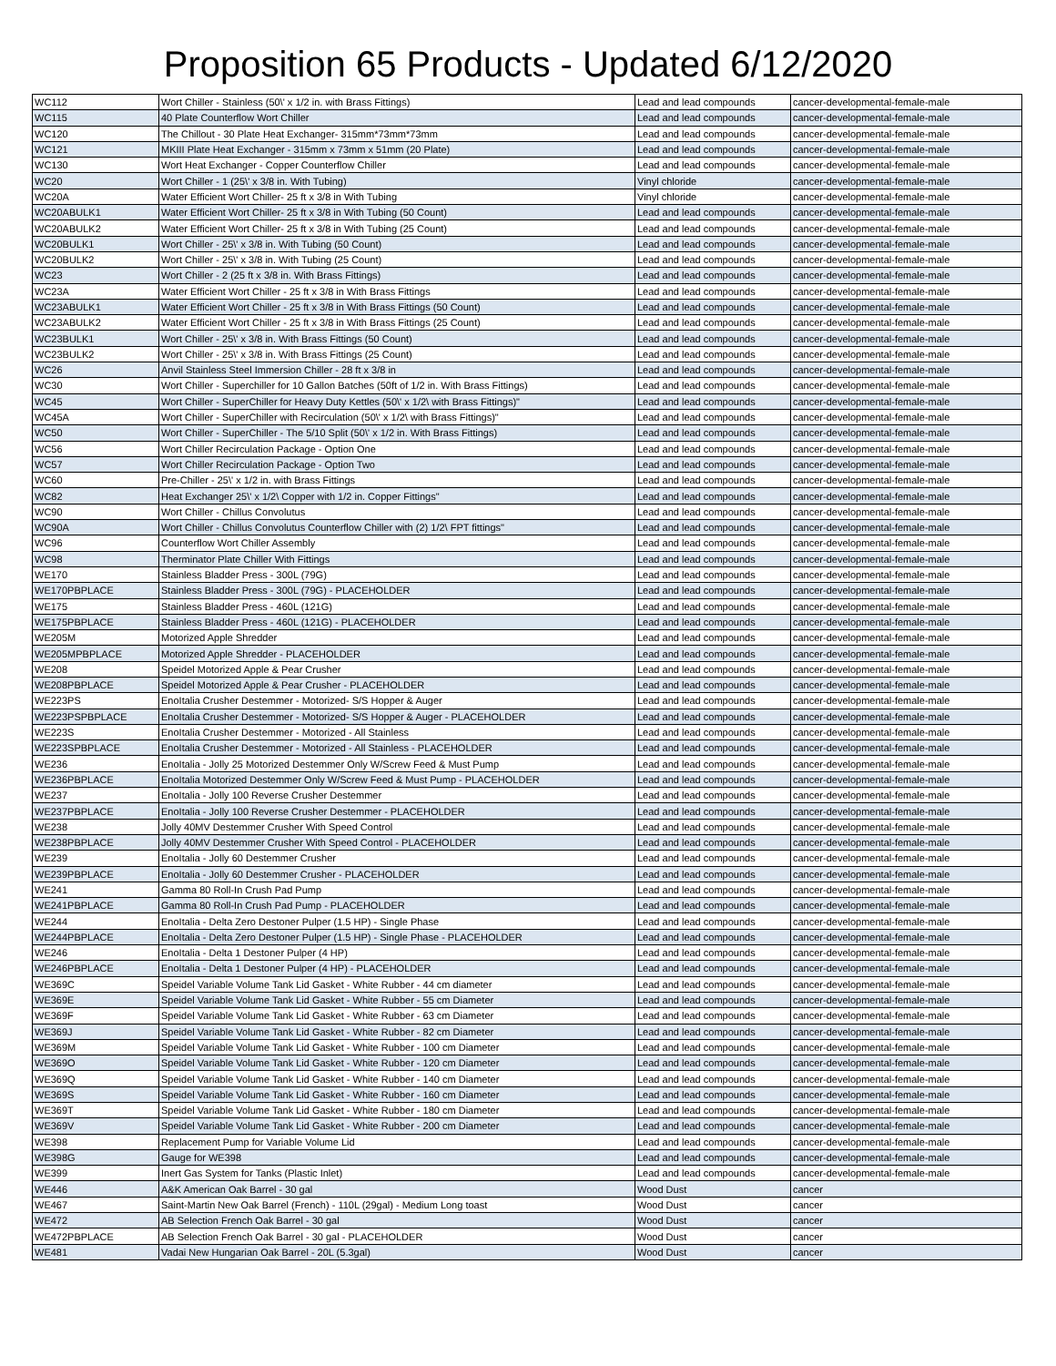Proposition 65 Products - Updated 6/12/2020
| WC112 | Wort Chiller - Stainless (50\' x 1/2 in. with Brass Fittings) | Lead and lead compounds | cancer-developmental-female-male |
| WC115 | 40 Plate Counterflow Wort Chiller | Lead and lead compounds | cancer-developmental-female-male |
| WC120 | The Chillout - 30 Plate Heat Exchanger- 315mm*73mm*73mm | Lead and lead compounds | cancer-developmental-female-male |
| WC121 | MKIII Plate Heat Exchanger - 315mm x 73mm x 51mm (20 Plate) | Lead and lead compounds | cancer-developmental-female-male |
| WC130 | Wort Heat Exchanger - Copper Counterflow Chiller | Lead and lead compounds | cancer-developmental-female-male |
| WC20 | Wort Chiller - 1 (25\' x 3/8 in. With Tubing) | Vinyl chloride | cancer-developmental-female-male |
| WC20A | Water Efficient Wort Chiller- 25 ft x 3/8 in With Tubing | Vinyl chloride | cancer-developmental-female-male |
| WC20ABULK1 | Water Efficient Wort Chiller- 25 ft x 3/8 in With Tubing (50 Count) | Lead and lead compounds | cancer-developmental-female-male |
| WC20ABULK2 | Water Efficient Wort Chiller- 25 ft x 3/8 in With Tubing (25 Count) | Lead and lead compounds | cancer-developmental-female-male |
| WC20BULK1 | Wort Chiller - 25\' x 3/8 in. With Tubing (50 Count) | Lead and lead compounds | cancer-developmental-female-male |
| WC20BULK2 | Wort Chiller - 25\' x 3/8 in. With Tubing (25 Count) | Lead and lead compounds | cancer-developmental-female-male |
| WC23 | Wort Chiller - 2 (25 ft x 3/8 in. With Brass Fittings) | Lead and lead compounds | cancer-developmental-female-male |
| WC23A | Water Efficient Wort Chiller - 25 ft x 3/8 in With Brass Fittings | Lead and lead compounds | cancer-developmental-female-male |
| WC23ABULK1 | Water Efficient Wort Chiller - 25 ft x 3/8 in With Brass Fittings (50 Count) | Lead and lead compounds | cancer-developmental-female-male |
| WC23ABULK2 | Water Efficient Wort Chiller - 25 ft x 3/8 in With Brass Fittings (25 Count) | Lead and lead compounds | cancer-developmental-female-male |
| WC23BULK1 | Wort Chiller - 25\' x 3/8 in. With Brass Fittings (50 Count) | Lead and lead compounds | cancer-developmental-female-male |
| WC23BULK2 | Wort Chiller - 25\' x 3/8 in. With Brass Fittings (25 Count) | Lead and lead compounds | cancer-developmental-female-male |
| WC26 | Anvil Stainless Steel Immersion Chiller - 28 ft x 3/8 in | Lead and lead compounds | cancer-developmental-female-male |
| WC30 | Wort Chiller - Superchiller for 10 Gallon Batches (50ft of 1/2 in. With Brass Fittings) | Lead and lead compounds | cancer-developmental-female-male |
| WC45 | Wort Chiller - SuperChiller for Heavy Duty Kettles (50\' x 1/2\ with Brass Fittings)" | Lead and lead compounds | cancer-developmental-female-male |
| WC45A | Wort Chiller - SuperChiller with Recirculation (50\' x 1/2\ with Brass Fittings)" | Lead and lead compounds | cancer-developmental-female-male |
| WC50 | Wort Chiller - SuperChiller - The 5/10 Split (50\' x 1/2 in. With Brass Fittings) | Lead and lead compounds | cancer-developmental-female-male |
| WC56 | Wort Chiller Recirculation Package - Option One | Lead and lead compounds | cancer-developmental-female-male |
| WC57 | Wort Chiller Recirculation Package - Option Two | Lead and lead compounds | cancer-developmental-female-male |
| WC60 | Pre-Chiller - 25\' x 1/2 in. with Brass Fittings | Lead and lead compounds | cancer-developmental-female-male |
| WC82 | Heat Exchanger 25\' x 1/2\ Copper with 1/2 in. Copper Fittings" | Lead and lead compounds | cancer-developmental-female-male |
| WC90 | Wort Chiller - Chillus Convolutus | Lead and lead compounds | cancer-developmental-female-male |
| WC90A | Wort Chiller - Chillus Convolutus Counterflow Chiller with (2) 1/2\ FPT fittings" | Lead and lead compounds | cancer-developmental-female-male |
| WC96 | Counterflow Wort Chiller Assembly | Lead and lead compounds | cancer-developmental-female-male |
| WC98 | Therminator Plate Chiller With Fittings | Lead and lead compounds | cancer-developmental-female-male |
| WE170 | Stainless Bladder Press - 300L (79G) | Lead and lead compounds | cancer-developmental-female-male |
| WE170PBPLACE | Stainless Bladder Press - 300L (79G) - PLACEHOLDER | Lead and lead compounds | cancer-developmental-female-male |
| WE175 | Stainless Bladder Press - 460L (121G) | Lead and lead compounds | cancer-developmental-female-male |
| WE175PBPLACE | Stainless Bladder Press - 460L (121G) - PLACEHOLDER | Lead and lead compounds | cancer-developmental-female-male |
| WE205M | Motorized Apple Shredder | Lead and lead compounds | cancer-developmental-female-male |
| WE205MPBPLACE | Motorized Apple Shredder - PLACEHOLDER | Lead and lead compounds | cancer-developmental-female-male |
| WE208 | Speidel Motorized Apple & Pear Crusher | Lead and lead compounds | cancer-developmental-female-male |
| WE208PBPLACE | Speidel Motorized Apple & Pear Crusher - PLACEHOLDER | Lead and lead compounds | cancer-developmental-female-male |
| WE223PS | EnoItalia Crusher Destemmer - Motorized- S/S Hopper & Auger | Lead and lead compounds | cancer-developmental-female-male |
| WE223PSPBPLACE | EnoItalia Crusher Destemmer - Motorized- S/S Hopper & Auger - PLACEHOLDER | Lead and lead compounds | cancer-developmental-female-male |
| WE223S | EnoItalia Crusher Destemmer - Motorized - All Stainless | Lead and lead compounds | cancer-developmental-female-male |
| WE223SPBPLACE | EnoItalia Crusher Destemmer - Motorized - All Stainless - PLACEHOLDER | Lead and lead compounds | cancer-developmental-female-male |
| WE236 | EnoItalia - Jolly 25 Motorized Destemmer Only W/Screw Feed & Must Pump | Lead and lead compounds | cancer-developmental-female-male |
| WE236PBPLACE | EnoItalia Motorized Destemmer Only W/Screw Feed & Must Pump - PLACEHOLDER | Lead and lead compounds | cancer-developmental-female-male |
| WE237 | EnoItalia - Jolly 100 Reverse Crusher Destemmer | Lead and lead compounds | cancer-developmental-female-male |
| WE237PBPLACE | EnoItalia - Jolly 100 Reverse Crusher Destemmer - PLACEHOLDER | Lead and lead compounds | cancer-developmental-female-male |
| WE238 | Jolly 40MV Destemmer Crusher With Speed Control | Lead and lead compounds | cancer-developmental-female-male |
| WE238PBPLACE | Jolly 40MV Destemmer Crusher With Speed Control - PLACEHOLDER | Lead and lead compounds | cancer-developmental-female-male |
| WE239 | EnoItalia - Jolly 60 Destemmer Crusher | Lead and lead compounds | cancer-developmental-female-male |
| WE239PBPLACE | EnoItalia - Jolly 60 Destemmer Crusher - PLACEHOLDER | Lead and lead compounds | cancer-developmental-female-male |
| WE241 | Gamma 80 Roll-In Crush Pad Pump | Lead and lead compounds | cancer-developmental-female-male |
| WE241PBPLACE | Gamma 80 Roll-In Crush Pad Pump - PLACEHOLDER | Lead and lead compounds | cancer-developmental-female-male |
| WE244 | EnoItalia - Delta Zero Destoner Pulper (1.5 HP) - Single Phase | Lead and lead compounds | cancer-developmental-female-male |
| WE244PBPLACE | EnoItalia - Delta Zero Destoner Pulper (1.5 HP) - Single Phase - PLACEHOLDER | Lead and lead compounds | cancer-developmental-female-male |
| WE246 | EnoItalia - Delta 1 Destoner Pulper (4 HP) | Lead and lead compounds | cancer-developmental-female-male |
| WE246PBPLACE | EnoItalia - Delta 1 Destoner Pulper (4 HP) - PLACEHOLDER | Lead and lead compounds | cancer-developmental-female-male |
| WE369C | Speidel Variable Volume Tank Lid Gasket - White Rubber - 44 cm diameter | Lead and lead compounds | cancer-developmental-female-male |
| WE369E | Speidel Variable Volume Tank Lid Gasket - White Rubber - 55 cm Diameter | Lead and lead compounds | cancer-developmental-female-male |
| WE369F | Speidel Variable Volume Tank Lid Gasket - White Rubber - 63 cm Diameter | Lead and lead compounds | cancer-developmental-female-male |
| WE369J | Speidel Variable Volume Tank Lid Gasket - White Rubber - 82 cm Diameter | Lead and lead compounds | cancer-developmental-female-male |
| WE369M | Speidel Variable Volume Tank Lid Gasket - White Rubber - 100 cm Diameter | Lead and lead compounds | cancer-developmental-female-male |
| WE369O | Speidel Variable Volume Tank Lid Gasket - White Rubber - 120 cm Diameter | Lead and lead compounds | cancer-developmental-female-male |
| WE369Q | Speidel Variable Volume Tank Lid Gasket - White Rubber - 140 cm Diameter | Lead and lead compounds | cancer-developmental-female-male |
| WE369S | Speidel Variable Volume Tank Lid Gasket - White Rubber - 160 cm Diameter | Lead and lead compounds | cancer-developmental-female-male |
| WE369T | Speidel Variable Volume Tank Lid Gasket - White Rubber - 180 cm Diameter | Lead and lead compounds | cancer-developmental-female-male |
| WE369V | Speidel Variable Volume Tank Lid Gasket - White Rubber - 200 cm Diameter | Lead and lead compounds | cancer-developmental-female-male |
| WE398 | Replacement Pump for Variable Volume Lid | Lead and lead compounds | cancer-developmental-female-male |
| WE398G | Gauge for WE398 | Lead and lead compounds | cancer-developmental-female-male |
| WE399 | Inert Gas System for Tanks (Plastic Inlet) | Lead and lead compounds | cancer-developmental-female-male |
| WE446 | A&K American Oak Barrel - 30 gal | Wood Dust | cancer |
| WE467 | Saint-Martin New Oak Barrel (French) - 110L (29gal) - Medium Long toast | Wood Dust | cancer |
| WE472 | AB Selection French Oak Barrel - 30 gal | Wood Dust | cancer |
| WE472PBPLACE | AB Selection French Oak Barrel - 30 gal - PLACEHOLDER | Wood Dust | cancer |
| WE481 | Vadai New Hungarian Oak Barrel - 20L (5.3gal) | Wood Dust | cancer |